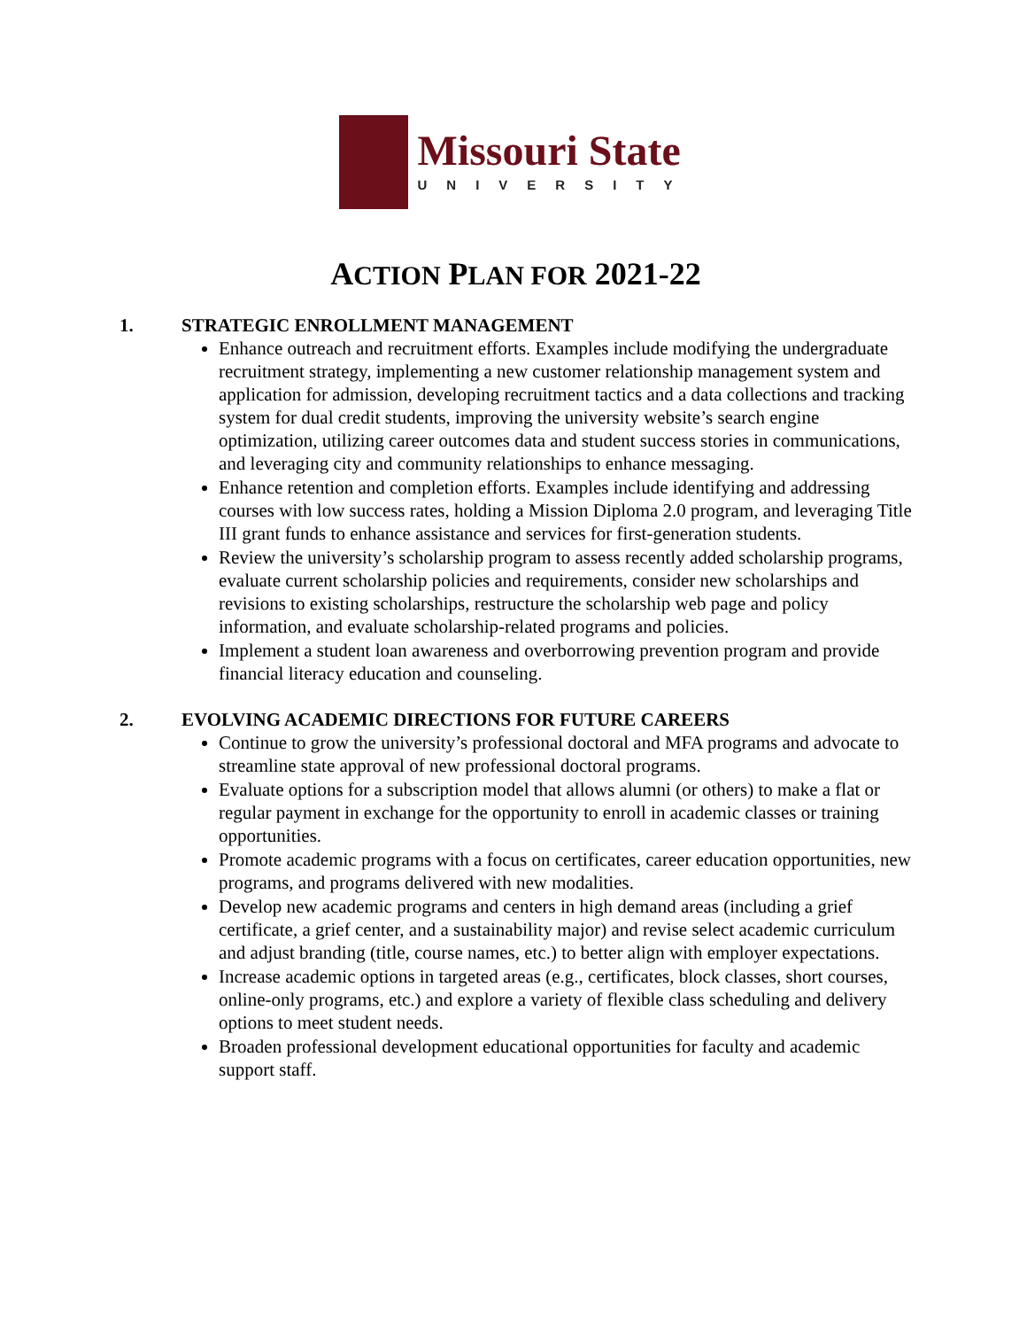Missouri State
UNIVERSITY
ACTION PLAN FOR 2021-22
1. STRATEGIC ENROLLMENT MANAGEMENT
Enhance outreach and recruitment efforts. Examples include modifying the undergraduate recruitment strategy, implementing a new customer relationship management system and application for admission, developing recruitment tactics and a data collections and tracking system for dual credit students, improving the university website’s search engine optimization, utilizing career outcomes data and student success stories in communications, and leveraging city and community relationships to enhance messaging.
Enhance retention and completion efforts. Examples include identifying and addressing courses with low success rates, holding a Mission Diploma 2.0 program, and leveraging Title III grant funds to enhance assistance and services for first-generation students.
Review the university’s scholarship program to assess recently added scholarship programs, evaluate current scholarship policies and requirements, consider new scholarships and revisions to existing scholarships, restructure the scholarship web page and policy information, and evaluate scholarship-related programs and policies.
Implement a student loan awareness and overborrowing prevention program and provide financial literacy education and counseling.
2. EVOLVING ACADEMIC DIRECTIONS FOR FUTURE CAREERS
Continue to grow the university’s professional doctoral and MFA programs and advocate to streamline state approval of new professional doctoral programs.
Evaluate options for a subscription model that allows alumni (or others) to make a flat or regular payment in exchange for the opportunity to enroll in academic classes or training opportunities.
Promote academic programs with a focus on certificates, career education opportunities, new programs, and programs delivered with new modalities.
Develop new academic programs and centers in high demand areas (including a grief certificate, a grief center, and a sustainability major) and revise select academic curriculum and adjust branding (title, course names, etc.) to better align with employer expectations.
Increase academic options in targeted areas (e.g., certificates, block classes, short courses, online-only programs, etc.) and explore a variety of flexible class scheduling and delivery options to meet student needs.
Broaden professional development educational opportunities for faculty and academic support staff.